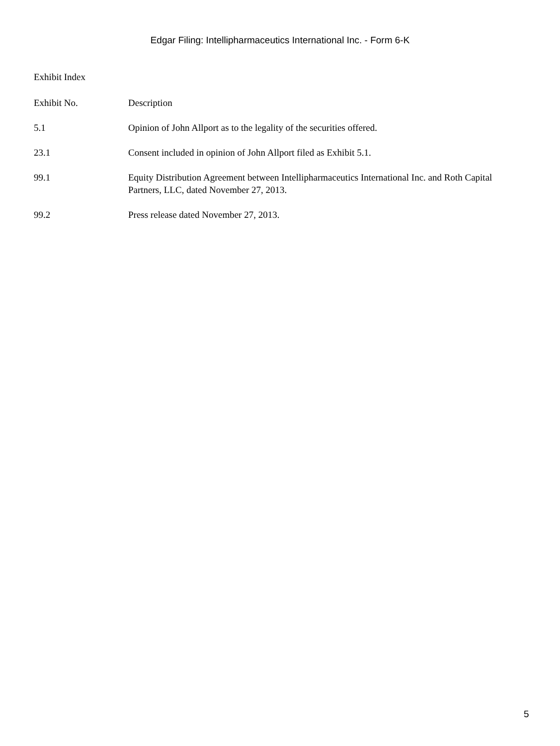Edgar Filing: Intellipharmaceutics International Inc. - Form 6-K
Exhibit Index
| Exhibit No. | Description |
| --- | --- |
| 5.1 | Opinion of John Allport as to the legality of the securities offered. |
| 23.1 | Consent included in opinion of John Allport filed as Exhibit 5.1. |
| 99.1 | Equity Distribution Agreement between Intellipharmaceutics International Inc. and Roth Capital Partners, LLC, dated November 27, 2013. |
| 99.2 | Press release dated November 27, 2013. |
5